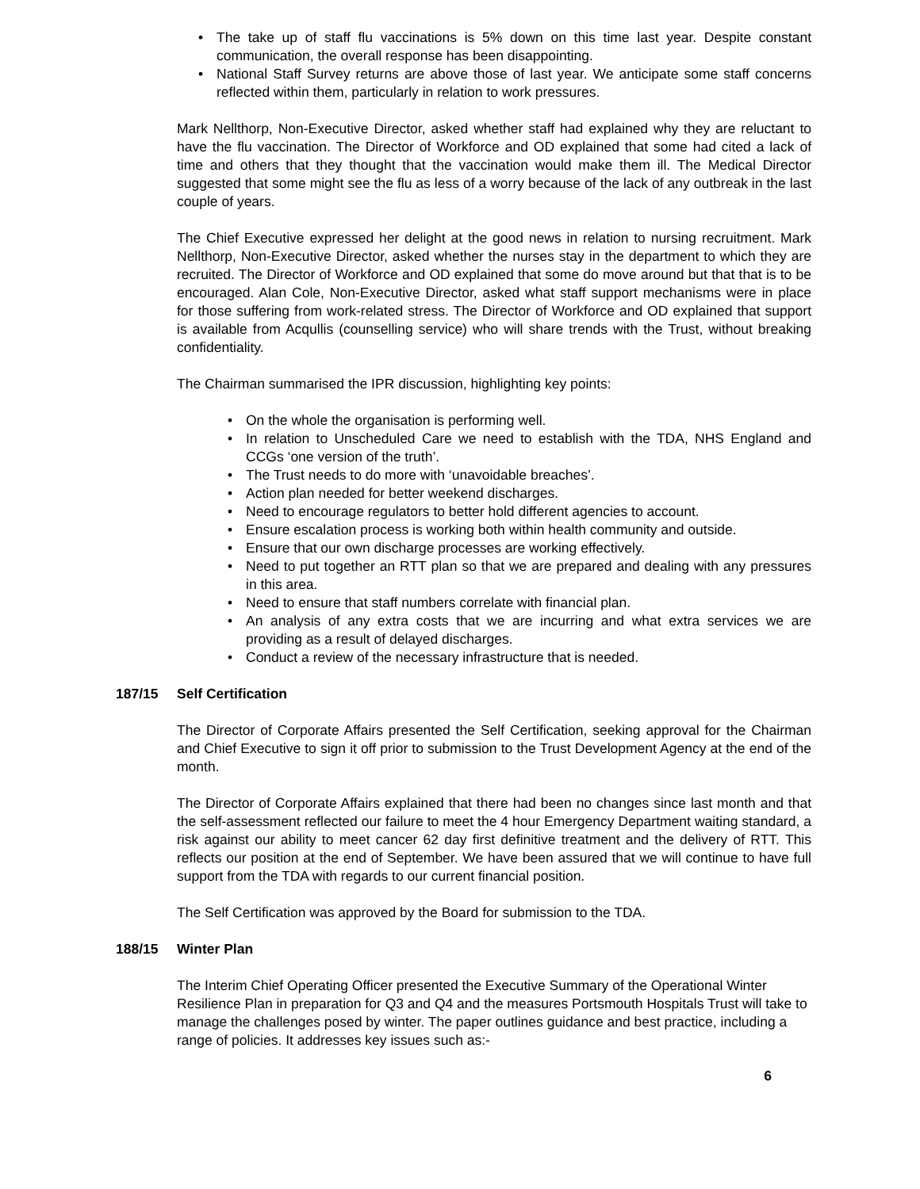• The take up of staff flu vaccinations is 5% down on this time last year. Despite constant communication, the overall response has been disappointing.
• National Staff Survey returns are above those of last year. We anticipate some staff concerns reflected within them, particularly in relation to work pressures.
Mark Nellthorp, Non-Executive Director, asked whether staff had explained why they are reluctant to have the flu vaccination. The Director of Workforce and OD explained that some had cited a lack of time and others that they thought that the vaccination would make them ill. The Medical Director suggested that some might see the flu as less of a worry because of the lack of any outbreak in the last couple of years.
The Chief Executive expressed her delight at the good news in relation to nursing recruitment. Mark Nellthorp, Non-Executive Director, asked whether the nurses stay in the department to which they are recruited. The Director of Workforce and OD explained that some do move around but that that is to be encouraged. Alan Cole, Non-Executive Director, asked what staff support mechanisms were in place for those suffering from work-related stress. The Director of Workforce and OD explained that support is available from Acqullis (counselling service) who will share trends with the Trust, without breaking confidentiality.
The Chairman summarised the IPR discussion, highlighting key points:
• On the whole the organisation is performing well.
• In relation to Unscheduled Care we need to establish with the TDA, NHS England and CCGs ‘one version of the truth’.
• The Trust needs to do more with ‘unavoidable breaches’.
• Action plan needed for better weekend discharges.
• Need to encourage regulators to better hold different agencies to account.
• Ensure escalation process is working both within health community and outside.
• Ensure that our own discharge processes are working effectively.
• Need to put together an RTT plan so that we are prepared and dealing with any pressures in this area.
• Need to ensure that staff numbers correlate with financial plan.
• An analysis of any extra costs that we are incurring and what extra services we are providing as a result of delayed discharges.
• Conduct a review of the necessary infrastructure that is needed.
187/15 Self Certification
The Director of Corporate Affairs presented the Self Certification, seeking approval for the Chairman and Chief Executive to sign it off prior to submission to the Trust Development Agency at the end of the month.
The Director of Corporate Affairs explained that there had been no changes since last month and that the self-assessment reflected our failure to meet the 4 hour Emergency Department waiting standard, a risk against our ability to meet cancer 62 day first definitive treatment and the delivery of RTT. This reflects our position at the end of September. We have been assured that we will continue to have full support from the TDA with regards to our current financial position.
The Self Certification was approved by the Board for submission to the TDA.
188/15 Winter Plan
The Interim Chief Operating Officer presented the Executive Summary of the Operational Winter Resilience Plan in preparation for Q3 and Q4 and the measures Portsmouth Hospitals Trust will take to manage the challenges posed by winter. The paper outlines guidance and best practice, including a range of policies. It addresses key issues such as:-
6